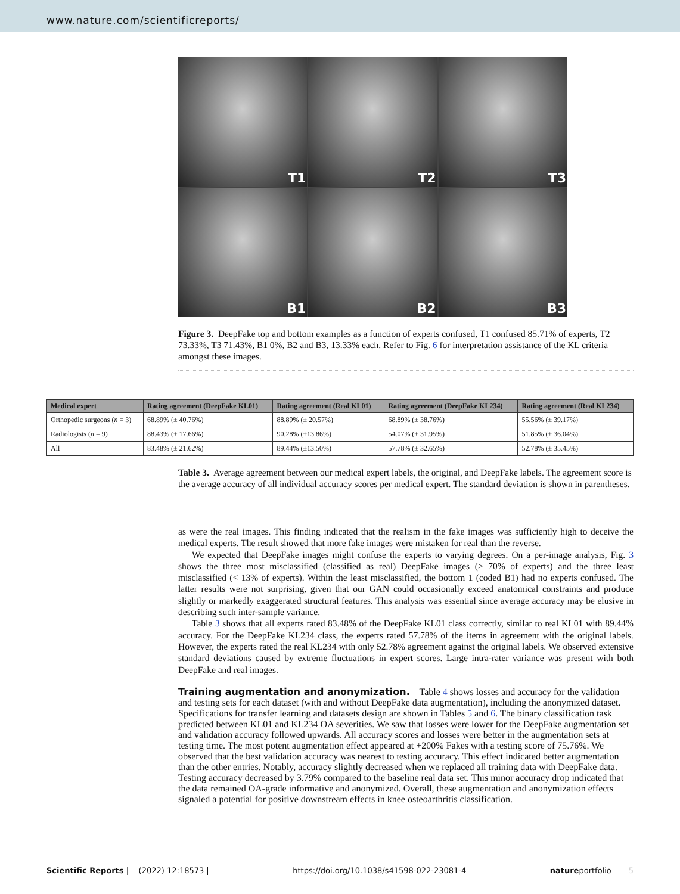www.nature.com/scientificreports/
T1
T2
T3
B1
B2
B3
Figure 3. DeepFake top and bottom examples as a function of experts confused, T1 confused 85.71% of experts, T2 73.33%, T3 71.43%, B1 0%, B2 and B3, 13.33% each. Refer to Fig. 6 for interpretation assistance of the KL criteria amongst these images.
| Medical expert | Rating agreement (DeepFake KL01) | Rating agreement (Real KL01) | Rating agreement (DeepFake KL234) | Rating agreement (Real KL234) |
| --- | --- | --- | --- | --- |
| Orthopedic surgeons ( n = 3) | 68.89% (± 40.76%) | 88.89% (± 20.57%) | 68.89% (± 38.76%) | 55.56% (± 39.17%) |
| Radiologists ( n = 9) | 88.43% (± 17.66%) | 90.28% (±13.86%) | 54.07% (± 31.95%) | 51.85% (± 36.04%) |
| All | 83.48% (± 21.62%) | 89.44% (±13.50%) | 57.78% (± 32.65%) | 52.78% (± 35.45%) |
Table 3. Average agreement between our medical expert labels, the original, and DeepFake labels. The agreement score is the average accuracy of all individual accuracy scores per medical expert. The standard deviation is shown in parentheses.
as were the real images. This finding indicated that the realism in the fake images was sufficiently high to deceive the medical experts. The result showed that more fake images were mistaken for real than the reverse.
We expected that DeepFake images might confuse the experts to varying degrees. On a per-image analysis, Fig. 3 shows the three most misclassified (classified as real) DeepFake images (> 70% of experts) and the three least misclassified (< 13% of experts). Within the least misclassified, the bottom 1 (coded B1) had no experts confused. The latter results were not surprising, given that our GAN could occasionally exceed anatomical constraints and produce slightly or markedly exaggerated structural features. This analysis was essential since average accuracy may be elusive in describing such inter-sample variance.
Table 3 shows that all experts rated 83.48% of the DeepFake KL01 class correctly, similar to real KL01 with 89.44% accuracy. For the DeepFake KL234 class, the experts rated 57.78% of the items in agreement with the original labels. However, the experts rated the real KL234 with only 52.78% agreement against the original labels. We observed extensive standard deviations caused by extreme fluctuations in expert scores. Large intra-rater variance was present with both DeepFake and real images.
Training augmentation and anonymization.
Table 4 shows losses and accuracy for the validation and testing sets for each dataset (with and without DeepFake data augmentation), including the anonymized dataset. Specifications for transfer learning and datasets design are shown in Tables 5 and 6. The binary classification task predicted between KL01 and KL234 OA severities. We saw that losses were lower for the DeepFake augmentation set and validation accuracy followed upwards. All accuracy scores and losses were better in the augmentation sets at testing time. The most potent augmentation effect appeared at +200% Fakes with a testing score of 75.76%. We observed that the best validation accuracy was nearest to testing accuracy. This effect indicated better augmentation than the other entries. Notably, accuracy slightly decreased when we replaced all training data with DeepFake data. Testing accuracy decreased by 3.79% compared to the baseline real data set. This minor accuracy drop indicated that the data remained OA-grade informative and anonymized. Overall, these augmentation and anonymization effects signaled a potential for positive downstream effects in knee osteoarthritis classification.
Scientific Reports | (2022) 12:18573 | https://doi.org/10.1038/s41598-022-23081-4 natureportfolio 5